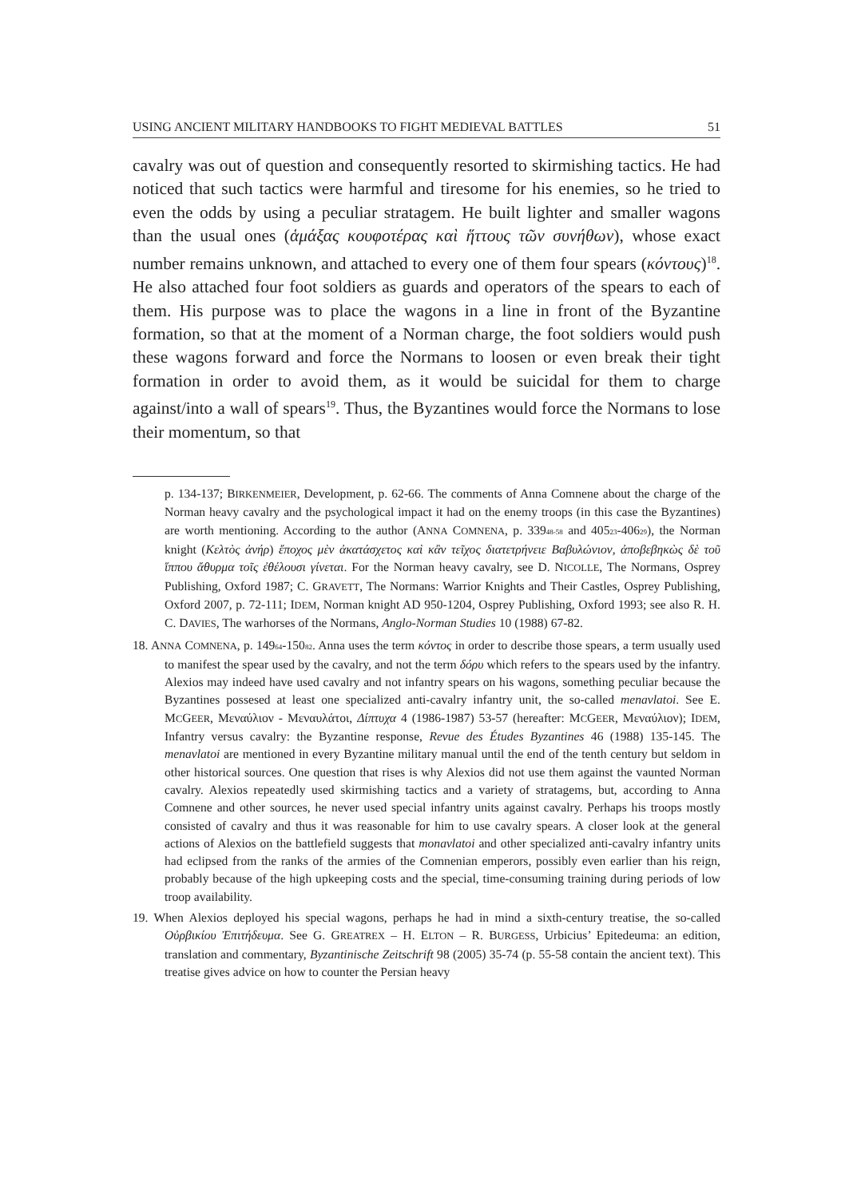USING ANCIENT MILITARY HANDBOOKS TO FIGHT MEDIEVAL BATTLES 51
cavalry was out of question and consequently resorted to skirmishing tactics. He had noticed that such tactics were harmful and tiresome for his enemies, so he tried to even the odds by using a peculiar stratagem. He built lighter and smaller wagons than the usual ones (ἁμάξας κουφοτέρας καὶ ἥττους τῶν συνήθων), whose exact number remains unknown, and attached to every one of them four spears (κόντους)<sup>18</sup>. He also attached four foot soldiers as guards and operators of the spears to each of them. His purpose was to place the wagons in a line in front of the Byzantine formation, so that at the moment of a Norman charge, the foot soldiers would push these wagons forward and force the Normans to loosen or even break their tight formation in order to avoid them, as it would be suicidal for them to charge against/into a wall of spears<sup>19</sup>. Thus, the Byzantines would force the Normans to lose their momentum, so that
p. 134-137; BIRKENMEIER, Development, p. 62-66. The comments of Anna Comnene about the charge of the Norman heavy cavalry and the psychological impact it had on the enemy troops (in this case the Byzantines) are worth mentioning. According to the author (ANNA COMNENA, p. 339<sub>48-58</sub> and 405<sub>23</sub>-406<sub>29</sub>), the Norman knight (Κελτὸς ἀνήρ) ἔποχος μὲν ἀκατάσχετος καὶ κἂν τεῖχος διατετρήνειε Βαβυλώνιον, ἀποβεβηκὼς δὲ τοῦ ἵππου ἄθυρμα τοῖς ἐθέλουσι γίνεται. For the Norman heavy cavalry, see D. NICOLLE, The Normans, Osprey Publishing, Oxford 1987; C. GRAVETT, The Normans: Warrior Knights and Their Castles, Osprey Publishing, Oxford 2007, p. 72-111; IDEM, Norman knight AD 950-1204, Osprey Publishing, Oxford 1993; see also R. H. C. DAVIES, The warhorses of the Normans, Anglo-Norman Studies 10 (1988) 67-82.
18. ANNA COMNENA, p. 149<sub>64</sub>-150<sub>82</sub>. Anna uses the term κόντος in order to describe those spears, a term usually used to manifest the spear used by the cavalry, and not the term δόρυ which refers to the spears used by the infantry. Alexios may indeed have used cavalry and not infantry spears on his wagons, something peculiar because the Byzantines possesed at least one specialized anti-cavalry infantry unit, the so-called menavlatoi. See E. MCGEER, Μεναύλιον - Μεναυλάτοι, Δίπτυχα 4 (1986-1987) 53-57 (hereafter: MCGEER, Μεναύλιον); IDEM, Infantry versus cavalry: the Byzantine response, Revue des Études Byzantines 46 (1988) 135-145. The menavlatoi are mentioned in every Byzantine military manual until the end of the tenth century but seldom in other historical sources. One question that rises is why Alexios did not use them against the vaunted Norman cavalry. Alexios repeatedly used skirmishing tactics and a variety of stratagems, but, according to Anna Comnene and other sources, he never used special infantry units against cavalry. Perhaps his troops mostly consisted of cavalry and thus it was reasonable for him to use cavalry spears. A closer look at the general actions of Alexios on the battlefield suggests that monavlatoi and other specialized anti-cavalry infantry units had eclipsed from the ranks of the armies of the Comnenian emperors, possibly even earlier than his reign, probably because of the high upkeeping costs and the special, time-consuming training during periods of low troop availability.
19. When Alexios deployed his special wagons, perhaps he had in mind a sixth-century treatise, the so-called Οὐρβικίου Ἐπιτήδευμα. See G. GREATREX – H. ELTON – R. BURGESS, Urbicius’ Epitedeuma: an edition, translation and commentary, Byzantinische Zeitschrift 98 (2005) 35-74 (p. 55-58 contain the ancient text). This treatise gives advice on how to counter the Persian heavy